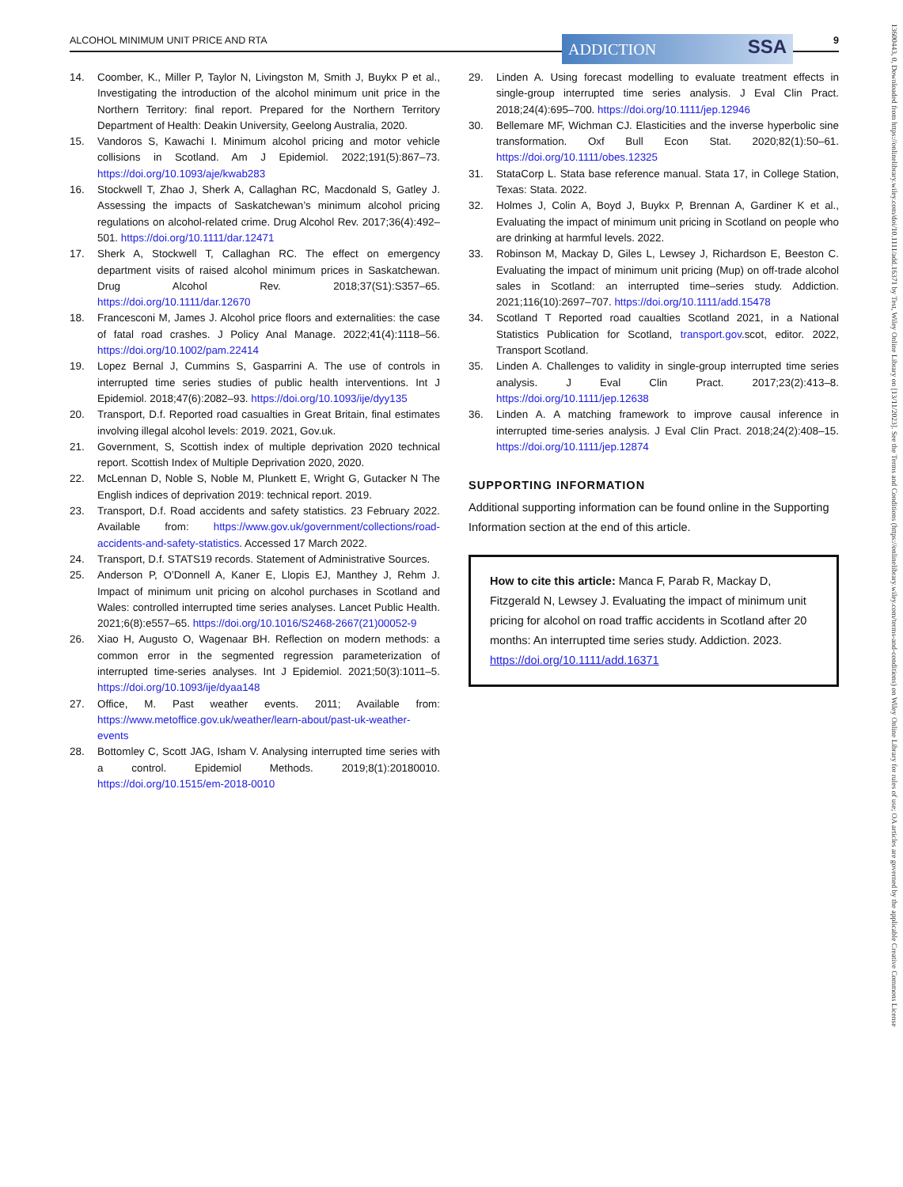ALCOHOL MINIMUM UNIT PRICE AND RTA
ADDICTION SSA 9
14. Coomber, K., Miller P, Taylor N, Livingston M, Smith J, Buykx P et al., Investigating the introduction of the alcohol minimum unit price in the Northern Territory: final report. Prepared for the Northern Territory Department of Health: Deakin University, Geelong Australia, 2020.
15. Vandoros S, Kawachi I. Minimum alcohol pricing and motor vehicle collisions in Scotland. Am J Epidemiol. 2022;191(5):867–73. https://doi.org/10.1093/aje/kwab283
16. Stockwell T, Zhao J, Sherk A, Callaghan RC, Macdonald S, Gatley J. Assessing the impacts of Saskatchewan’s minimum alcohol pricing regulations on alcohol-related crime. Drug Alcohol Rev. 2017;36(4):492–501. https://doi.org/10.1111/dar.12471
17. Sherk A, Stockwell T, Callaghan RC. The effect on emergency department visits of raised alcohol minimum prices in Saskatchewan. Drug Alcohol Rev. 2018;37(S1):S357–65. https://doi.org/10.1111/dar.12670
18. Francesconi M, James J. Alcohol price floors and externalities: the case of fatal road crashes. J Policy Anal Manage. 2022;41(4):1118–56. https://doi.org/10.1002/pam.22414
19. Lopez Bernal J, Cummins S, Gasparrini A. The use of controls in interrupted time series studies of public health interventions. Int J Epidemiol. 2018;47(6):2082–93. https://doi.org/10.1093/ije/dyy135
20. Transport, D.f. Reported road casualties in Great Britain, final estimates involving illegal alcohol levels: 2019. 2021, Gov.uk.
21. Government, S, Scottish index of multiple deprivation 2020 technical report. Scottish Index of Multiple Deprivation 2020, 2020.
22. McLennan D, Noble S, Noble M, Plunkett E, Wright G, Gutacker N The English indices of deprivation 2019: technical report. 2019.
23. Transport, D.f. Road accidents and safety statistics. 23 February 2022. Available from: https://www.gov.uk/government/collections/road-accidents-and-safety-statistics. Accessed 17 March 2022.
24. Transport, D.f. STATS19 records. Statement of Administrative Sources.
25. Anderson P, O’Donnell A, Kaner E, Llopis EJ, Manthey J, Rehm J. Impact of minimum unit pricing on alcohol purchases in Scotland and Wales: controlled interrupted time series analyses. Lancet Public Health. 2021;6(8):e557–65. https://doi.org/10.1016/S2468-2667(21)00052-9
26. Xiao H, Augusto O, Wagenaar BH. Reflection on modern methods: a common error in the segmented regression parameterization of interrupted time-series analyses. Int J Epidemiol. 2021;50(3):1011–5. https://doi.org/10.1093/ije/dyaa148
27. Office, M. Past weather events. 2011; Available from: https://www.metoffice.gov.uk/weather/learn-about/past-uk-weather-events
28. Bottomley C, Scott JAG, Isham V. Analysing interrupted time series with a control. Epidemiol Methods. 2019;8(1):20180010. https://doi.org/10.1515/em-2018-0010
29. Linden A. Using forecast modelling to evaluate treatment effects in single-group interrupted time series analysis. J Eval Clin Pract. 2018;24(4):695–700. https://doi.org/10.1111/jep.12946
30. Bellemare MF, Wichman CJ. Elasticities and the inverse hyperbolic sine transformation. Oxf Bull Econ Stat. 2020;82(1):50–61. https://doi.org/10.1111/obes.12325
31. StataCorp L. Stata base reference manual. Stata 17, in College Station, Texas: Stata. 2022.
32. Holmes J, Colin A, Boyd J, Buykx P, Brennan A, Gardiner K et al., Evaluating the impact of minimum unit pricing in Scotland on people who are drinking at harmful levels. 2022.
33. Robinson M, Mackay D, Giles L, Lewsey J, Richardson E, Beeston C. Evaluating the impact of minimum unit pricing (Mup) on off-trade alcohol sales in Scotland: an interrupted time–series study. Addiction. 2021;116(10):2697–707. https://doi.org/10.1111/add.15478
34. Scotland T Reported road caualties Scotland 2021, in a National Statistics Publication for Scotland, transport.gov.scot, editor. 2022, Transport Scotland.
35. Linden A. Challenges to validity in single-group interrupted time series analysis. J Eval Clin Pract. 2017;23(2):413–8. https://doi.org/10.1111/jep.12638
36. Linden A. A matching framework to improve causal inference in interrupted time-series analysis. J Eval Clin Pract. 2018;24(2):408–15. https://doi.org/10.1111/jep.12874
SUPPORTING INFORMATION
Additional supporting information can be found online in the Supporting Information section at the end of this article.
How to cite this article: Manca F, Parab R, Mackay D, Fitzgerald N, Lewsey J. Evaluating the impact of minimum unit pricing for alcohol on road traffic accidents in Scotland after 20 months: An interrupted time series study. Addiction. 2023. https://doi.org/10.1111/add.16371
13600443, 0, Downloaded from https://onlinelibrary.wiley.com/doi/10.1111/add.16371 by Test, Wiley Online Library on [13/11/2023]. See the Terms and Conditions (https://onlinelibrary.wiley.com/terms-and-conditions) on Wiley Online Library for rules of use; OA articles are governed by the applicable Creative Commons License